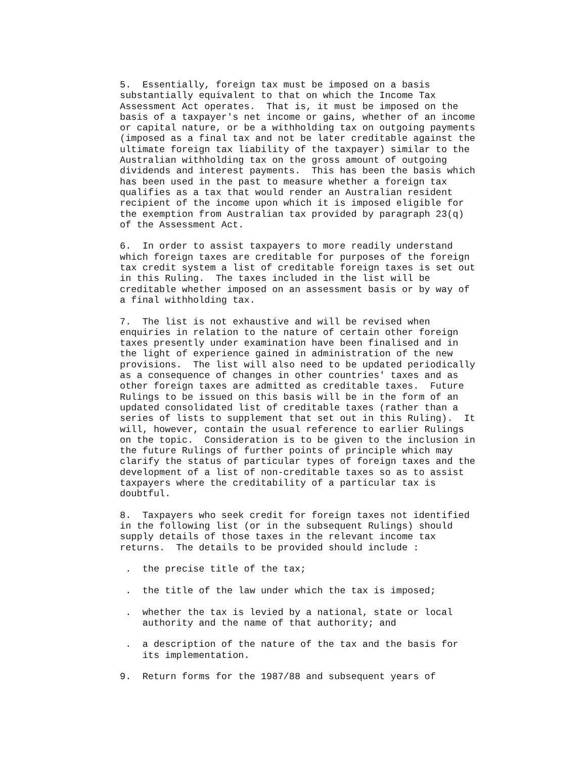5.  Essentially, foreign tax must be imposed on a basis
substantially equivalent to that on which the Income Tax
Assessment Act operates.  That is, it must be imposed on the
basis of a taxpayer's net income or gains, whether of an income
or capital nature, or be a withholding tax on outgoing payments
(imposed as a final tax and not be later creditable against the
ultimate foreign tax liability of the taxpayer) similar to the
Australian withholding tax on the gross amount of outgoing
dividends and interest payments.  This has been the basis which
has been used in the past to measure whether a foreign tax
qualifies as a tax that would render an Australian resident
recipient of the income upon which it is imposed eligible for
the exemption from Australian tax provided by paragraph 23(q)
of the Assessment Act.

6.  In order to assist taxpayers to more readily understand
which foreign taxes are creditable for purposes of the foreign
tax credit system a list of creditable foreign taxes is set out
in this Ruling.  The taxes included in the list will be
creditable whether imposed on an assessment basis or by way of
a final withholding tax.

7.  The list is not exhaustive and will be revised when
enquiries in relation to the nature of certain other foreign
taxes presently under examination have been finalised and in
the light of experience gained in administration of the new
provisions.  The list will also need to be updated periodically
as a consequence of changes in other countries' taxes and as
other foreign taxes are admitted as creditable taxes.  Future
Rulings to be issued on this basis will be in the form of an
updated consolidated list of creditable taxes (rather than a
series of lists to supplement that set out in this Ruling).  It
will, however, contain the usual reference to earlier Rulings
on the topic.  Consideration is to be given to the inclusion in
the future Rulings of further points of principle which may
clarify the status of particular types of foreign taxes and the
development of a list of non-creditable taxes so as to assist
taxpayers where the creditability of a particular tax is
doubtful.

8.  Taxpayers who seek credit for foreign taxes not identified
in the following list (or in the subsequent Rulings) should
supply details of those taxes in the relevant income tax
returns.  The details to be provided should include :

 .  the precise title of the tax;

 .  the title of the law under which the tax is imposed;

 .  whether the tax is levied by a national, state or local
    authority and the name of that authority; and

 .  a description of the nature of the tax and the basis for
    its implementation.

9.  Return forms for the 1987/88 and subsequent years of